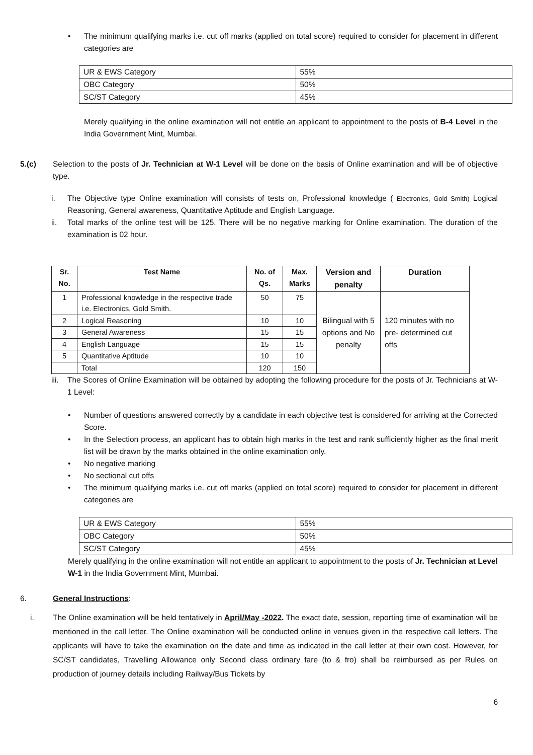• The minimum qualifying marks i.e. cut off marks (applied on total score) required to consider for placement in different categories are
| UR & EWS Category | 55% |
| OBC Category | 50% |
| SC/ST Category | 45% |
Merely qualifying in the online examination will not entitle an applicant to appointment to the posts of B-4 Level in the India Government Mint, Mumbai.
5.(c) Selection to the posts of Jr. Technician at W-1 Level will be done on the basis of Online examination and will be of objective type.
i. The Objective type Online examination will consists of tests on, Professional knowledge ( Electronics, Gold Smith) Logical Reasoning, General awareness, Quantitative Aptitude and English Language.
ii. Total marks of the online test will be 125. There will be no negative marking for Online examination. The duration of the examination is 02 hour.
| Sr. No. | Test Name | No. of Qs. | Max. Marks | Version and penalty | Duration |
| --- | --- | --- | --- | --- | --- |
| 1 | Professional knowledge in the respective trade i.e. Electronics, Gold Smith. | 50 | 75 | Bilingual with 5 options and No penalty | 120 minutes with no pre- determined cut offs |
| 2 | Logical Reasoning | 10 | 10 | | |
| 3 | General Awareness | 15 | 15 | | |
| 4 | English Language | 15 | 15 | | |
| 5 | Quantitative Aptitude | 10 | 10 | | |
| | Total | 120 | 150 | | |
iii.
The Scores of Online Examination will be obtained by adopting the following procedure for the posts of Jr. Technicians at W-1 Level:
• Number of questions answered correctly by a candidate in each objective test is considered for arriving at the Corrected Score.
• In the Selection process, an applicant has to obtain high marks in the test and rank sufficiently higher as the final merit list will be drawn by the marks obtained in the online examination only.
• No negative marking
• No sectional cut offs
• The minimum qualifying marks i.e. cut off marks (applied on total score) required to consider for placement in different categories are
| UR & EWS Category | 55% |
| OBC Category | 50% |
| SC/ST Category | 45% |
Merely qualifying in the online examination will not entitle an applicant to appointment to the posts of Jr. Technician at Level W-1 in the India Government Mint, Mumbai.
6. General Instructions:
i. The Online examination will be held tentatively in April/May -2022. The exact date, session, reporting time of examination will be mentioned in the call letter. The Online examination will be conducted online in venues given in the respective call letters. The applicants will have to take the examination on the date and time as indicated in the call letter at their own cost. However, for SC/ST candidates, Travelling Allowance only Second class ordinary fare (to & fro) shall be reimbursed as per Rules on production of journey details including Railway/Bus Tickets by
6